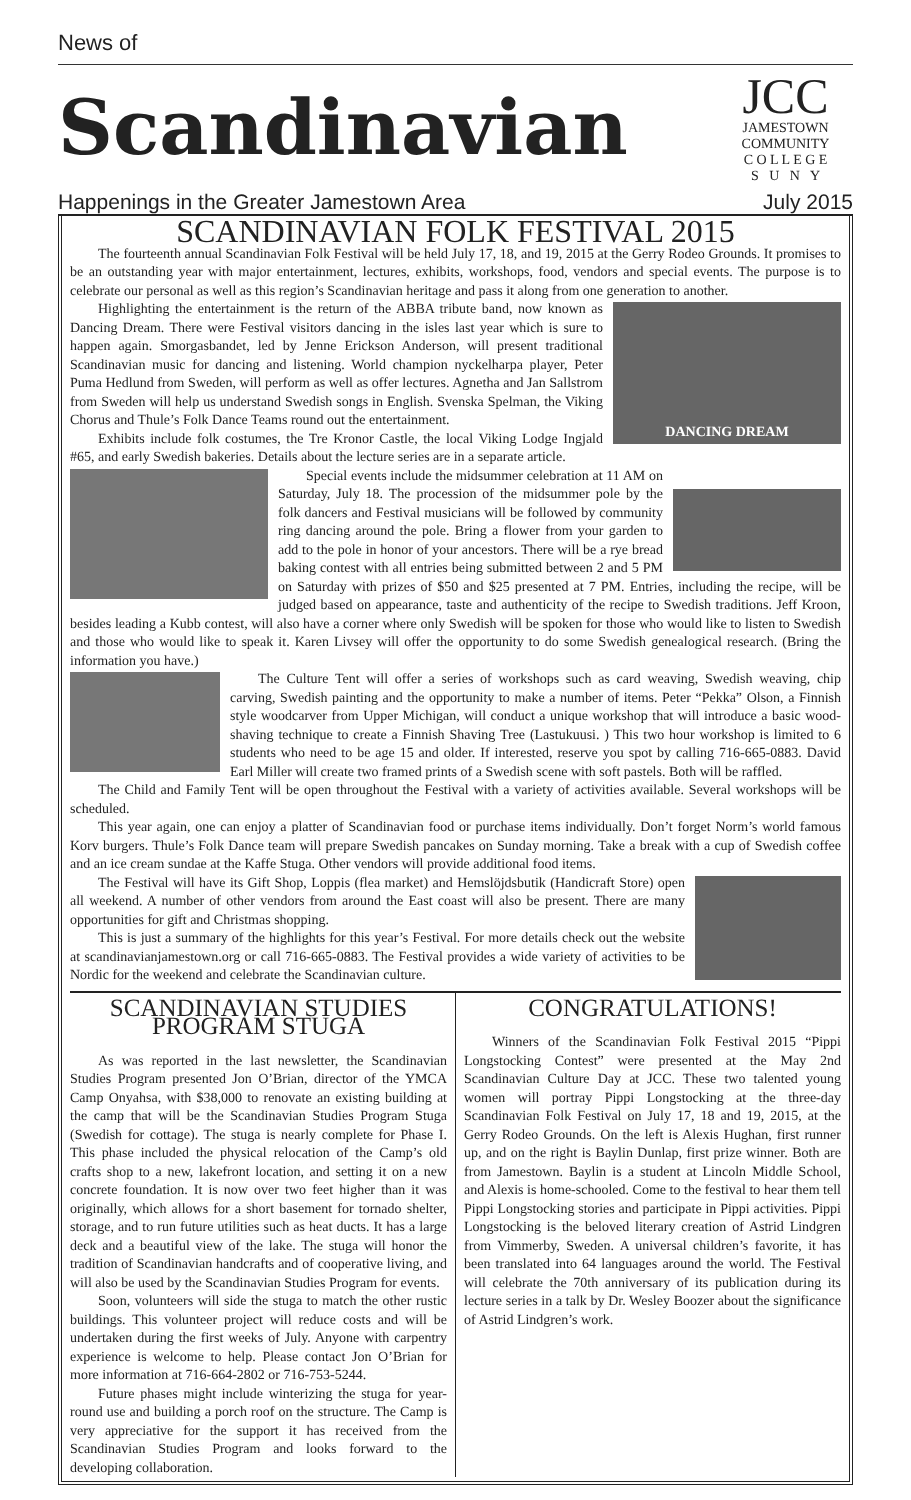News of
Scandinavian
JCC
JAMESTOWN
COMMUNITY
C O L L E G E
S U N Y
Happenings in the Greater Jamestown Area July 2015
SCANDINAVIAN FOLK FESTIVAL 2015
The fourteenth annual Scandinavian Folk Festival will be held July 17, 18, and 19, 2015 at the Gerry Rodeo Grounds. It promises to be an outstanding year with major entertainment, lectures, exhibits, workshops, food, vendors and special events. The purpose is to celebrate our personal as well as this region’s Scandinavian heritage and pass it along from one generation to another.
DANCING DREAM
Highlighting the entertainment is the return of the ABBA tribute band, now known as Dancing Dream. There were Festival visitors dancing in the isles last year which is sure to happen again. Smorgasbandet, led by Jenne Erickson Anderson, will present traditional Scandinavian music for dancing and listening. World champion nyckelharpa player, Peter Puma Hedlund from Sweden, will perform as well as offer lectures. Agnetha and Jan Sallstrom from Sweden will help us understand Swedish songs in English. Svenska Spelman, the Viking Chorus and Thule’s Folk Dance Teams round out the entertainment.
Exhibits include folk costumes, the Tre Kronor Castle, the local Viking Lodge Ingjald #65, and early Swedish bakeries. Details about the lecture series are in a separate article.
Special events include the midsummer celebration at 11 AM on Saturday, July 18. The procession of the midsummer pole by the folk dancers and Festival musicians will be followed by community ring dancing around the pole. Bring a flower from your garden to add to the pole in honor of your ancestors. There will be a rye bread baking contest with all entries being submitted between 2 and 5 PM on Saturday with prizes of $50 and $25 presented at 7 PM. Entries, including the recipe, will be judged based on appearance, taste and authenticity of the recipe to Swedish traditions. Jeff Kroon, besides leading a Kubb contest, will also have a corner where only Swedish will be spoken for those who would like to listen to Swedish and those who would like to speak it. Karen Livsey will offer the opportunity to do some Swedish genealogical research. (Bring the information you have.)
The Culture Tent will offer a series of workshops such as card weaving, Swedish weaving, chip carving, Swedish painting and the opportunity to make a number of items. Peter “Pekka” Olson, a Finnish style woodcarver from Upper Michigan, will conduct a unique workshop that will introduce a basic wood-shaving technique to create a Finnish Shaving Tree (Lastukuusi. ) This two hour workshop is limited to 6 students who need to be age 15 and older. If interested, reserve you spot by calling 716-665-0883. David Earl Miller will create two framed prints of a Swedish scene with soft pastels. Both will be raffled.
The Child and Family Tent will be open throughout the Festival with a variety of activities available. Several workshops will be scheduled.
This year again, one can enjoy a platter of Scandinavian food or purchase items individually. Don’t forget Norm’s world famous Korv burgers. Thule’s Folk Dance team will prepare Swedish pancakes on Sunday morning. Take a break with a cup of Swedish coffee and an ice cream sundae at the Kaffe Stuga. Other vendors will provide additional food items.
The Festival will have its Gift Shop, Loppis (flea market) and Hemslöjdsbutik (Handicraft Store) open all weekend. A number of other vendors from around the East coast will also be present. There are many opportunities for gift and Christmas shopping.
This is just a summary of the highlights for this year’s Festival. For more details check out the website at scandinavianjamestown.org or call 716-665-0883. The Festival provides a wide variety of activities to be Nordic for the weekend and celebrate the Scandinavian culture.
SCANDINAVIAN STUDIES PROGRAM STUGA
As was reported in the last newsletter, the Scandinavian Studies Program presented Jon O’Brian, director of the YMCA Camp Onyahsa, with $38,000 to renovate an existing building at the camp that will be the Scandinavian Studies Program Stuga (Swedish for cottage). The stuga is nearly complete for Phase I. This phase included the physical relocation of the Camp’s old crafts shop to a new, lakefront location, and setting it on a new concrete foundation. It is now over two feet higher than it was originally, which allows for a short basement for tornado shelter, storage, and to run future utilities such as heat ducts. It has a large deck and a beautiful view of the lake. The stuga will honor the tradition of Scandinavian handcrafts and of cooperative living, and will also be used by the Scandinavian Studies Program for events.
Soon, volunteers will side the stuga to match the other rustic buildings. This volunteer project will reduce costs and will be undertaken during the first weeks of July. Anyone with carpentry experience is welcome to help. Please contact Jon O’Brian for more information at 716-664-2802 or 716-753-5244.
Future phases might include winterizing the stuga for year-round use and building a porch roof on the structure. The Camp is very appreciative for the support it has received from the Scandinavian Studies Program and looks forward to the developing collaboration.
CONGRATULATIONS!
Winners of the Scandinavian Folk Festival 2015 “Pippi Longstocking Contest” were presented at the May 2nd Scandinavian Culture Day at JCC. These two talented young women will portray Pippi Longstocking at the three-day Scandinavian Folk Festival on July 17, 18 and 19, 2015, at the Gerry Rodeo Grounds. On the left is Alexis Hughan, first runner up, and on the right is Baylin Dunlap, first prize winner. Both are from Jamestown. Baylin is a student at Lincoln Middle School, and Alexis is home-schooled. Come to the festival to hear them tell Pippi Longstocking stories and participate in Pippi activities. Pippi Longstocking is the beloved literary creation of Astrid Lindgren from Vimmerby, Sweden. A universal children’s favorite, it has been translated into 64 languages around the world. The Festival will celebrate the 70th anniversary of its publication during its lecture series in a talk by Dr. Wesley Boozer about the significance of Astrid Lindgren’s work.